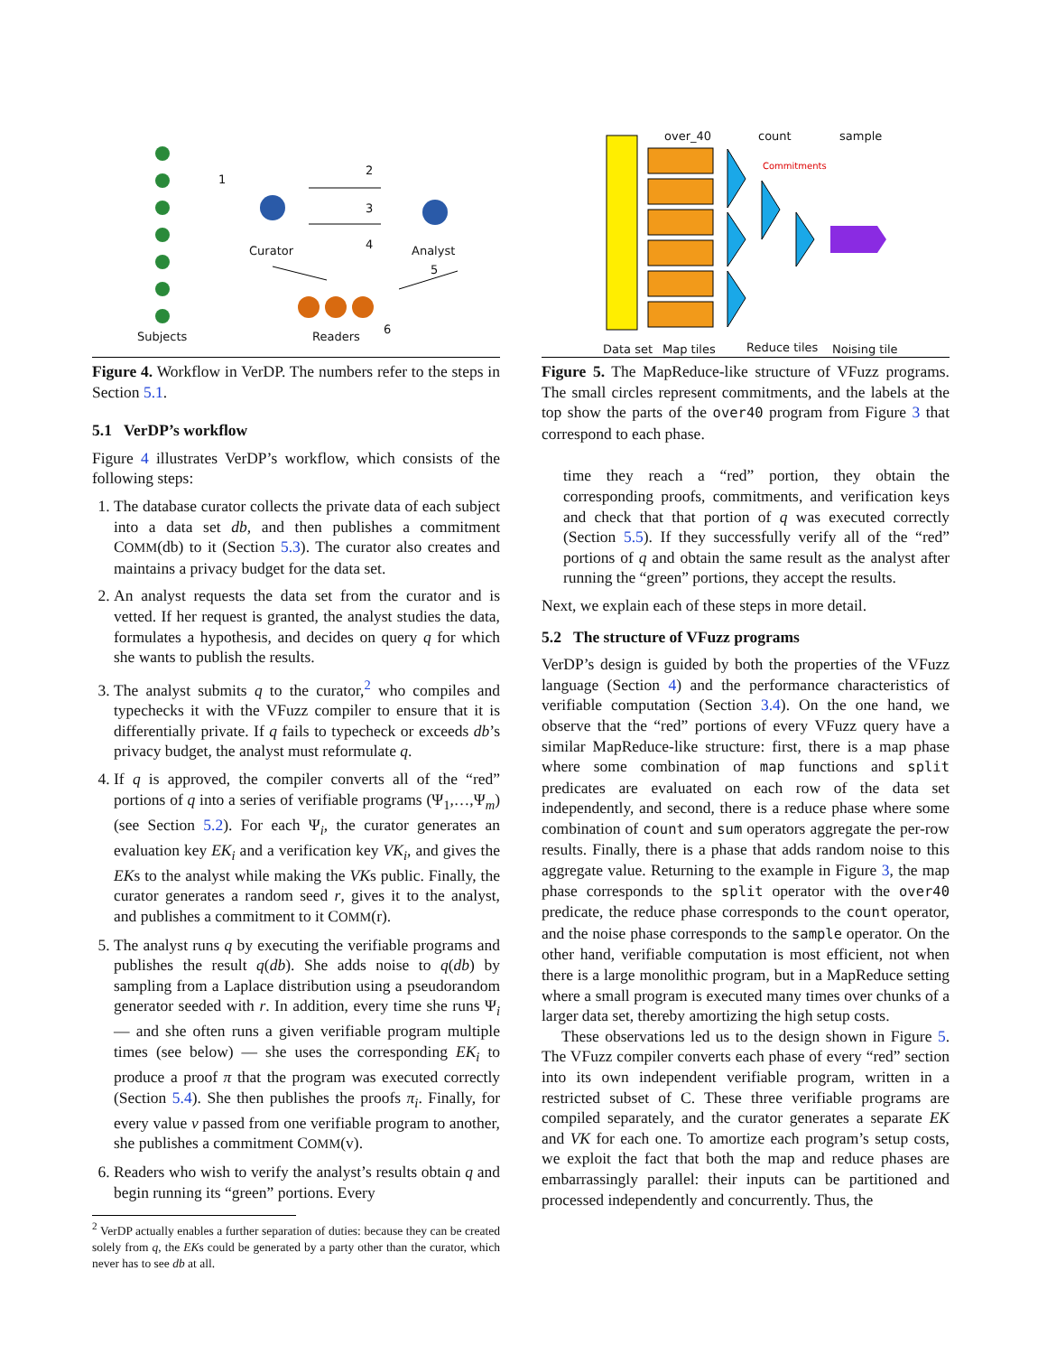Subjects
Curator Analyst
Readers
1
2
3
4
5
6
Figure 4. Workflow in VerDP. The numbers refer to the steps in Section 5.1.
5.1 VerDP’s workflow
Figure 4 illustrates VerDP’s workflow, which consists of the following steps:
1. The database curator collects the private data of each subject into a data set db, and then publishes a commitment COMM(db) to it (Section 5.3). The curator also creates and maintains a privacy budget for the data set.
2. An analyst requests the data set from the curator and is vetted. If her request is granted, the analyst studies the data, formulates a hypothesis, and decides on query q for which she wants to publish the results.
3. The analyst submits q to the curator,<sup>2</sup> who compiles and typechecks it with the VFuzz compiler to ensure that it is differentially private. If q fails to typecheck or exceeds db’s privacy budget, the analyst must reformulate q.
4. If q is approved, the compiler converts all of the “red” portions of q into a series of verifiable programs (Ψ<sub>1</sub>,…,Ψ<sub>m</sub>) (see Section 5.2). For each Ψ<sub>i</sub>, the curator generates an evaluation key EK<sub>i</sub> and a verification key VK<sub>i</sub>, and gives the EKs to the analyst while making the VKs public. Finally, the curator generates a random seed r, gives it to the analyst, and publishes a commitment to it COMM(r).
5. The analyst runs q by executing the verifiable programs and publishes the result q(db). She adds noise to q(db) by sampling from a Laplace distribution using a pseudorandom generator seeded with r. In addition, every time she runs Ψ<sub>i</sub> — and she often runs a given verifiable program multiple times (see below) — she uses the corresponding EK<sub>i</sub> to produce a proof π that the program was executed correctly (Section 5.4). She then publishes the proofs π<sub>i</sub>. Finally, for every value v passed from one verifiable program to another, she publishes a commitment COMM(v).
6. Readers who wish to verify the analyst’s results obtain q and begin running its “green” portions. Every
<sup>2</sup> VerDP actually enables a further separation of duties: because they can be created solely from q, the EKs could be generated by a party other than the curator, which never has to see db at all.
over_40 count sample
Commitments
Data set Map tiles Reduce tiles Noising tile
Figure 5. The MapReduce-like structure of VFuzz programs. The small circles represent commitments, and the labels at the top show the parts of the over40 program from Figure 3 that correspond to each phase.
time they reach a “red” portion, they obtain the corresponding proofs, commitments, and verification keys and check that that portion of q was executed correctly (Section 5.5). If they successfully verify all of the “red” portions of q and obtain the same result as the analyst after running the “green” portions, they accept the results.
Next, we explain each of these steps in more detail.
5.2 The structure of VFuzz programs
VerDP’s design is guided by both the properties of the VFuzz language (Section 4) and the performance characteristics of verifiable computation (Section 3.4). On the one hand, we observe that the “red” portions of every VFuzz query have a similar MapReduce-like structure: first, there is a map phase where some combination of map functions and split predicates are evaluated on each row of the data set independently, and second, there is a reduce phase where some combination of count and sum operators aggregate the per-row results. Finally, there is a phase that adds random noise to this aggregate value. Returning to the example in Figure 3, the map phase corresponds to the split operator with the over40 predicate, the reduce phase corresponds to the count operator, and the noise phase corresponds to the sample operator. On the other hand, verifiable computation is most efficient, not when there is a large monolithic program, but in a MapReduce setting where a small program is executed many times over chunks of a larger data set, thereby amortizing the high setup costs.
These observations led us to the design shown in Figure 5. The VFuzz compiler converts each phase of every “red” section into its own independent verifiable program, written in a restricted subset of C. These three verifiable programs are compiled separately, and the curator generates a separate EK and VK for each one. To amortize each program’s setup costs, we exploit the fact that both the map and reduce phases are embarrassingly parallel: their inputs can be partitioned and processed independently and concurrently. Thus, the